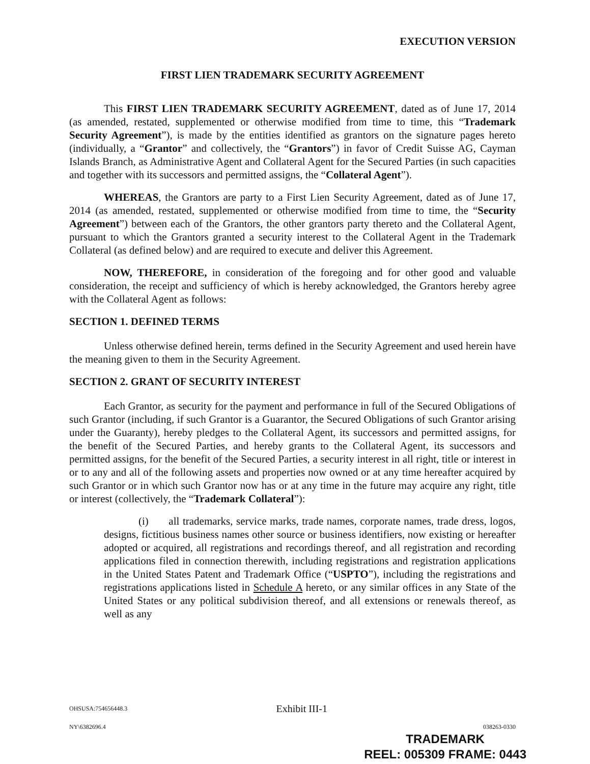EXECUTION VERSION
FIRST LIEN TRADEMARK SECURITY AGREEMENT
This FIRST LIEN TRADEMARK SECURITY AGREEMENT, dated as of June 17, 2014 (as amended, restated, supplemented or otherwise modified from time to time, this “Trademark Security Agreement”), is made by the entities identified as grantors on the signature pages hereto (individually, a “Grantor” and collectively, the “Grantors”) in favor of Credit Suisse AG, Cayman Islands Branch, as Administrative Agent and Collateral Agent for the Secured Parties (in such capacities and together with its successors and permitted assigns, the “Collateral Agent”).
WHEREAS, the Grantors are party to a First Lien Security Agreement, dated as of June 17, 2014 (as amended, restated, supplemented or otherwise modified from time to time, the “Security Agreement”) between each of the Grantors, the other grantors party thereto and the Collateral Agent, pursuant to which the Grantors granted a security interest to the Collateral Agent in the Trademark Collateral (as defined below) and are required to execute and deliver this Agreement.
NOW, THEREFORE, in consideration of the foregoing and for other good and valuable consideration, the receipt and sufficiency of which is hereby acknowledged, the Grantors hereby agree with the Collateral Agent as follows:
SECTION 1. DEFINED TERMS
Unless otherwise defined herein, terms defined in the Security Agreement and used herein have the meaning given to them in the Security Agreement.
SECTION 2. GRANT OF SECURITY INTEREST
Each Grantor, as security for the payment and performance in full of the Secured Obligations of such Grantor (including, if such Grantor is a Guarantor, the Secured Obligations of such Grantor arising under the Guaranty), hereby pledges to the Collateral Agent, its successors and permitted assigns, for the benefit of the Secured Parties, and hereby grants to the Collateral Agent, its successors and permitted assigns, for the benefit of the Secured Parties, a security interest in all right, title or interest in or to any and all of the following assets and properties now owned or at any time hereafter acquired by such Grantor or in which such Grantor now has or at any time in the future may acquire any right, title or interest (collectively, the “Trademark Collateral”):
(i) all trademarks, service marks, trade names, corporate names, trade dress, logos, designs, fictitious business names other source or business identifiers, now existing or hereafter adopted or acquired, all registrations and recordings thereof, and all registration and recording applications filed in connection therewith, including registrations and registration applications in the United States Patent and Trademark Office (“USPTO”), including the registrations and registrations applications listed in Schedule A hereto, or any similar offices in any State of the United States or any political subdivision thereof, and all extensions or renewals thereof, as well as any
OHSUSA:754656448.3 Exhibit III-1
NY\6382696.4 038263-0330
TRADEMARK
REEL: 005309 FRAME: 0443